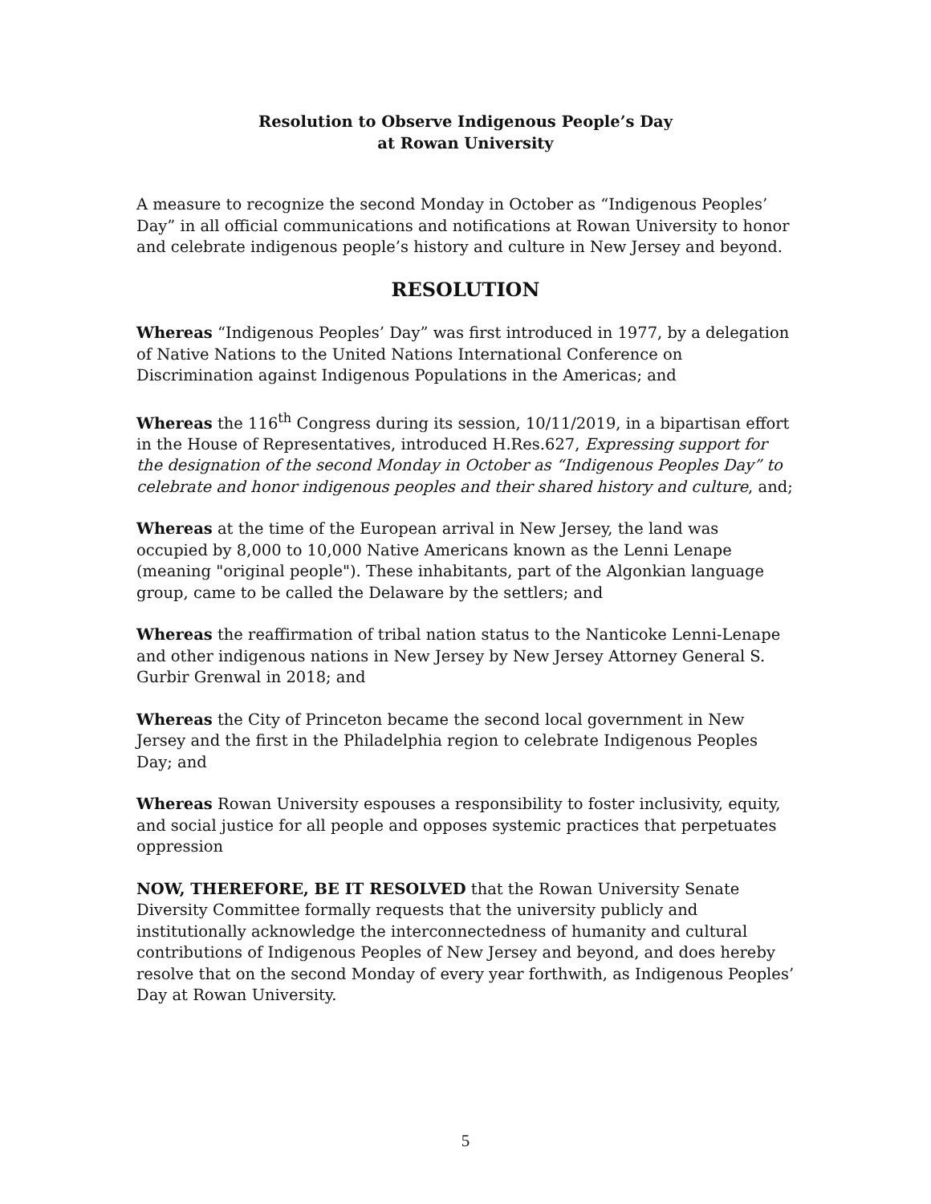Resolution to Observe Indigenous People’s Day
at Rowan University
A measure to recognize the second Monday in October as “Indigenous Peoples’ Day” in all official communications and notifications at Rowan University to honor and celebrate indigenous people’s history and culture in New Jersey and beyond.
RESOLUTION
Whereas “Indigenous Peoples’ Day” was first introduced in 1977, by a delegation of Native Nations to the United Nations International Conference on Discrimination against Indigenous Populations in the Americas; and
Whereas the 116<sup>th</sup> Congress during its session, 10/11/2019, in a bipartisan effort in the House of Representatives, introduced H.Res.627, Expressing support for the designation of the second Monday in October as “Indigenous Peoples Day” to celebrate and honor indigenous peoples and their shared history and culture, and;
Whereas at the time of the European arrival in New Jersey, the land was occupied by 8,000 to 10,000 Native Americans known as the Lenni Lenape (meaning "original people"). These inhabitants, part of the Algonkian language group, came to be called the Delaware by the settlers; and
Whereas the reaffirmation of tribal nation status to the Nanticoke Lenni-Lenape and other indigenous nations in New Jersey by New Jersey Attorney General S. Gurbir Grenwal in 2018; and
Whereas the City of Princeton became the second local government in New Jersey and the first in the Philadelphia region to celebrate Indigenous Peoples Day; and
Whereas Rowan University espouses a responsibility to foster inclusivity, equity, and social justice for all people and opposes systemic practices that perpetuates oppression
NOW, THEREFORE, BE IT RESOLVED that the Rowan University Senate Diversity Committee formally requests that the university publicly and institutionally acknowledge the interconnectedness of humanity and cultural contributions of Indigenous Peoples of New Jersey and beyond, and does hereby resolve that on the second Monday of every year forthwith, as Indigenous Peoples’ Day at Rowan University.
5